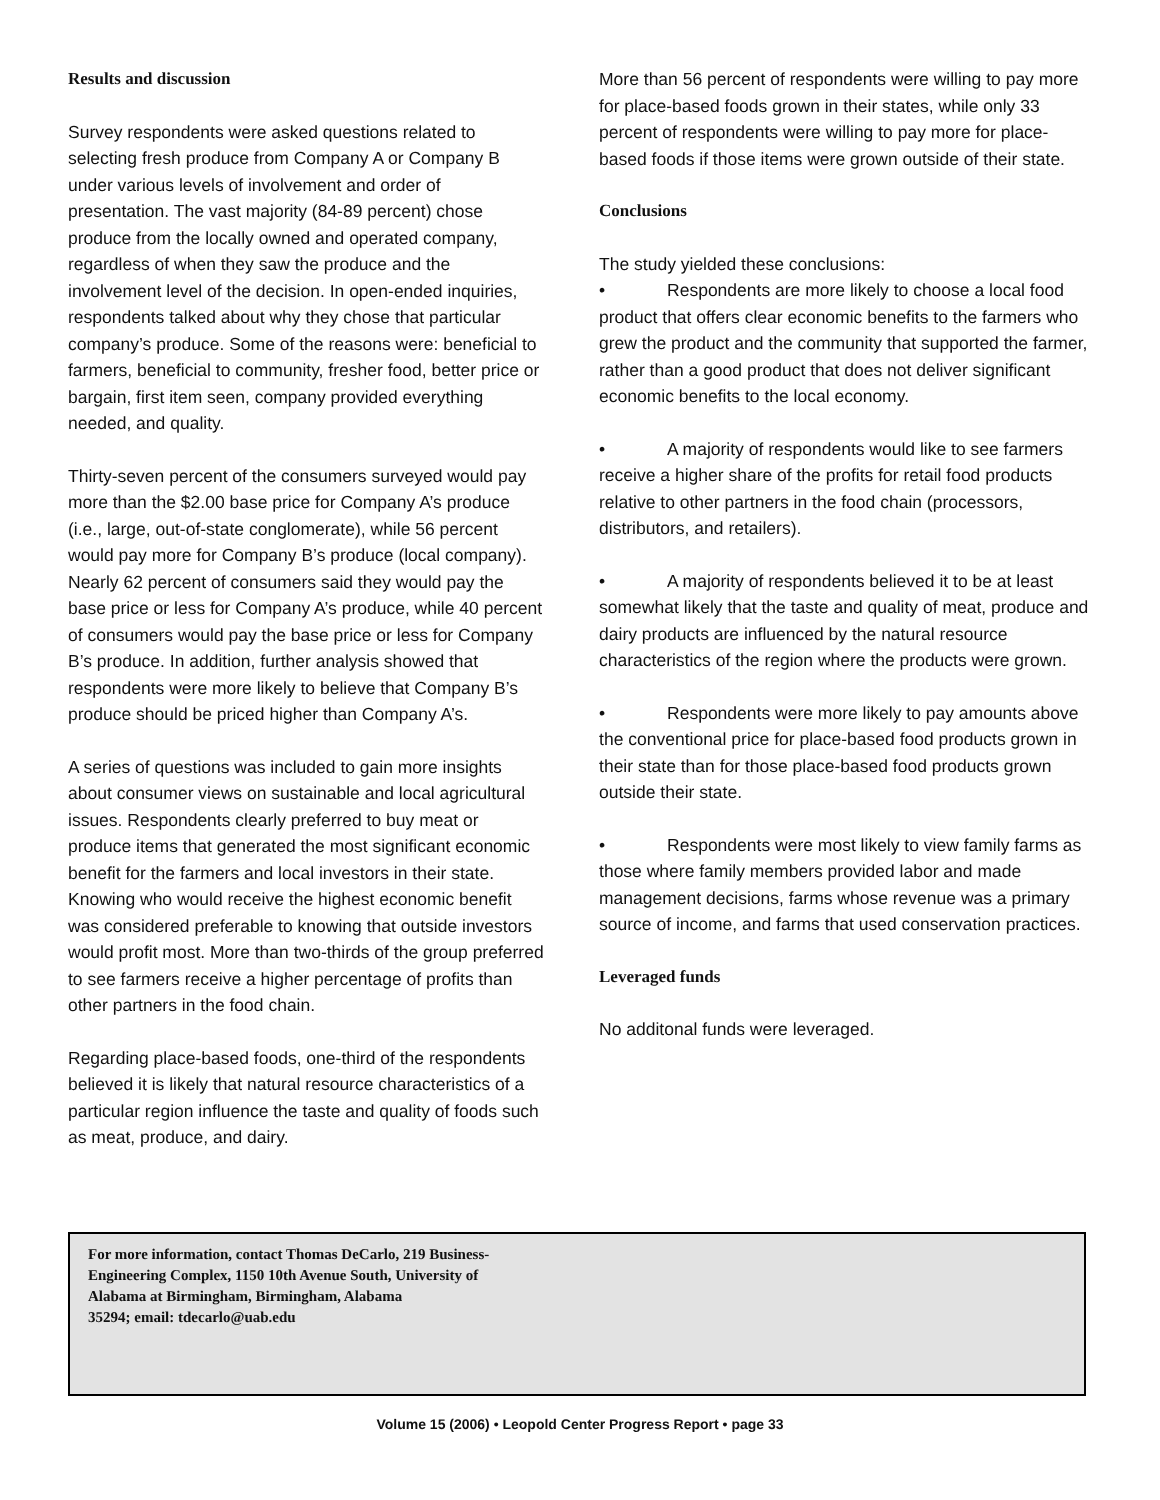Results and discussion
Survey respondents were asked questions related to selecting fresh produce from Company A or Company B under various levels of involvement and order of presentation. The vast majority (84-89 percent) chose produce from the locally owned and operated company, regardless of when they saw the produce and the involvement level of the decision. In open-ended inquiries, respondents talked about why they chose that particular company’s produce. Some of the reasons were: beneficial to farmers, beneficial to community, fresher food, better price or bargain, first item seen, company provided everything needed, and quality.
Thirty-seven percent of the consumers surveyed would pay more than the $2.00 base price for Company A’s produce (i.e., large, out-of-state conglomerate), while 56 percent would pay more for Company B’s produce (local company). Nearly 62 percent of consumers said they would pay the base price or less for Company A’s produce, while 40 percent of consumers would pay the base price or less for Company B’s produce. In addition, further analysis showed that respondents were more likely to believe that Company B’s produce should be priced higher than Company A’s.
A series of questions was included to gain more insights about consumer views on sustainable and local agricultural issues. Respondents clearly preferred to buy meat or produce items that generated the most significant economic benefit for the farmers and local investors in their state. Knowing who would receive the highest economic benefit was considered preferable to knowing that outside investors would profit most. More than two-thirds of the group preferred to see farmers receive a higher percentage of profits than other partners in the food chain.
Regarding place-based foods, one-third of the respondents believed it is likely that natural resource characteristics of a particular region influence the taste and quality of foods such as meat, produce, and dairy.
More than 56 percent of respondents were willing to pay more for place-based foods grown in their states, while only 33 percent of respondents were willing to pay more for place-based foods if those items were grown outside of their state.
Conclusions
The study yielded these conclusions:
• Respondents are more likely to choose a local food product that offers clear economic benefits to the farmers who grew the product and the community that supported the farmer, rather than a good product that does not deliver significant economic benefits to the local economy.
• A majority of respondents would like to see farmers receive a higher share of the profits for retail food products relative to other partners in the food chain (processors, distributors, and retailers).
• A majority of respondents believed it to be at least somewhat likely that the taste and quality of meat, produce and dairy products are influenced by the natural resource characteristics of the region where the products were grown.
• Respondents were more likely to pay amounts above the conventional price for place-based food products grown in their state than for those place-based food products grown outside their state.
• Respondents were most likely to view family farms as those where family members provided labor and made management decisions, farms whose revenue was a primary source of income, and farms that used conservation practices.
Leveraged funds
No additonal funds were leveraged.
For more information, contact Thomas DeCarlo, 219 Business-
Engineering Complex, 1150 10th Avenue South, University of
Alabama at Birmingham, Birmingham, Alabama
35294; email: tdecarlo@uab.edu
Volume 15 (2006) • Leopold Center Progress Report • page 33